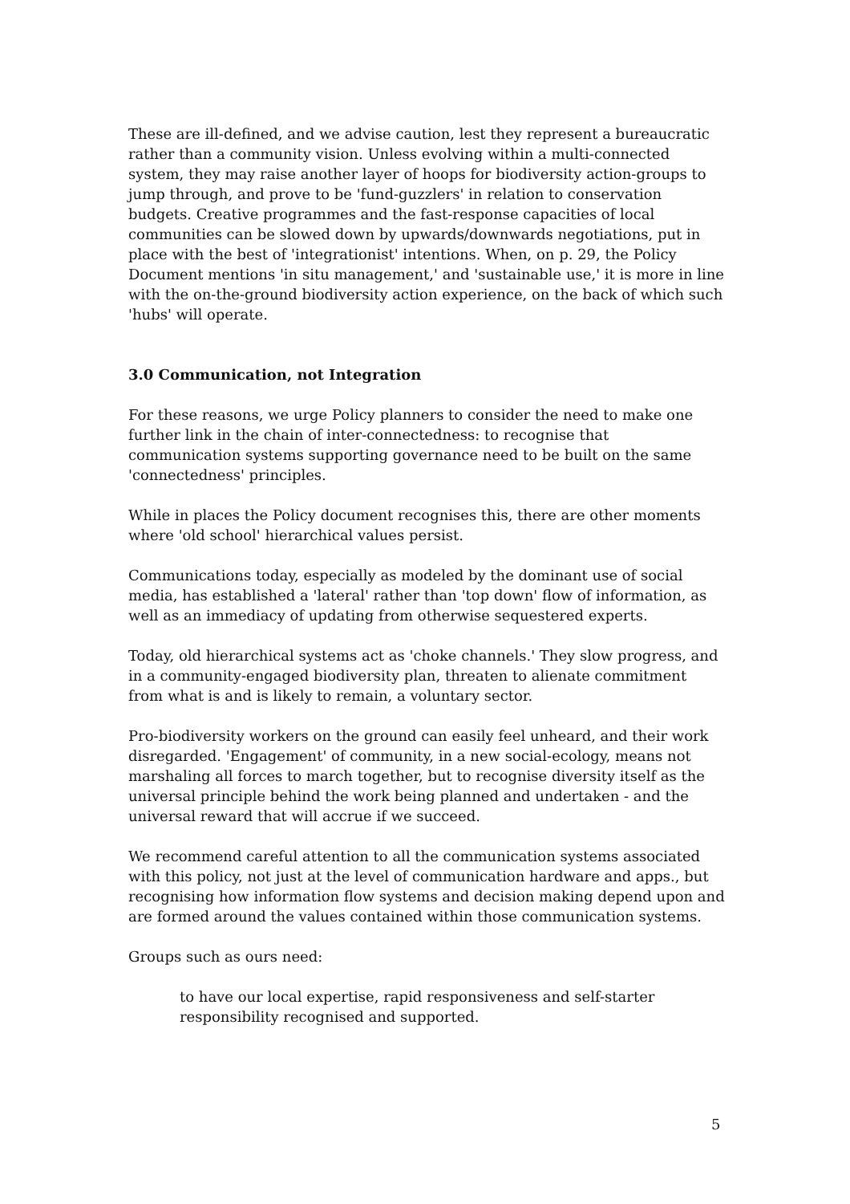These are ill-defined, and we advise caution, lest they represent a bureaucratic rather than a community vision. Unless evolving within a multi-connected system, they may raise another layer of hoops for biodiversity action-groups to jump through, and prove to be 'fund-guzzlers' in relation to conservation budgets. Creative programmes and the fast-response capacities of local communities can be slowed down by upwards/downwards negotiations, put in place with the best of 'integrationist' intentions. When, on p. 29, the Policy Document mentions 'in situ management,' and 'sustainable use,' it is more in line with the on-the-ground biodiversity action experience, on the back of which such 'hubs' will operate.
3.0 Communication, not Integration
For these reasons, we urge Policy planners to consider the need to make one further link in the chain of inter-connectedness: to recognise that communication systems supporting governance need to be built on the same 'connectedness' principles.
While in places the Policy document recognises this, there are other moments where 'old school' hierarchical values persist.
Communications today, especially as modeled by the dominant use of social media, has established a 'lateral' rather than 'top down' flow of information, as well as an immediacy of updating from otherwise sequestered experts.
Today, old hierarchical systems act as 'choke channels.' They slow progress, and in a community-engaged biodiversity plan, threaten to alienate commitment from what is and is likely to remain, a voluntary sector.
Pro-biodiversity workers on the ground can easily feel unheard, and their work disregarded. 'Engagement' of community, in a new social-ecology, means not marshaling all forces to march together, but to recognise diversity itself as the universal principle behind the work being planned and undertaken - and the universal reward that will accrue if we succeed.
We recommend careful attention to all the communication systems associated with this policy, not just at the level of communication hardware and apps., but recognising how information flow systems and decision making depend upon and are formed around the values contained within those communication systems.
Groups such as ours need:
to have our local expertise, rapid responsiveness and self-starter responsibility recognised and supported.
5